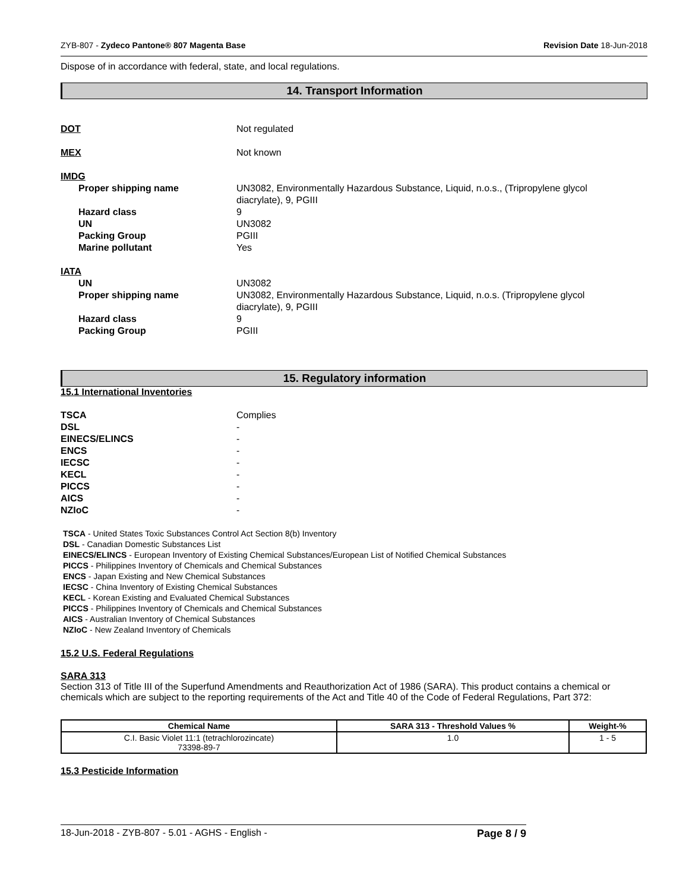ZYB-807 - Zydeco Pantone® 807 Magenta Base Revision Date 18-Jun-2018
Dispose of in accordance with federal, state, and local regulations.
14. Transport Information
DOT Not regulated
MEX Not known
IMDG
Proper shipping name UN3082, Environmentally Hazardous Substance, Liquid, n.o.s., (Tripropylene glycol
diacrylate), 9, PGIII
Hazard class 9
UN UN3082
Packing Group PGIII
Marine pollutant Yes
IATA
UN UN3082
Proper shipping name UN3082, Environmentally Hazardous Substance, Liquid, n.o.s. (Tripropylene glycol
diacrylate), 9, PGIII
Hazard class 9
Packing Group PGIII
15. Regulatory information
15.1 International Inventories
TSCA Complies
DSL -
EINECS/ELINCS -
ENCS -
IECSC -
KECL -
PICCS -
AICS -
NZIoC -
TSCA - United States Toxic Substances Control Act Section 8(b) Inventory
DSL - Canadian Domestic Substances List
EINECS/ELINCS - European Inventory of Existing Chemical Substances/European List of Notified Chemical Substances
PICCS - Philippines Inventory of Chemicals and Chemical Substances
ENCS - Japan Existing and New Chemical Substances
IECSC - China Inventory of Existing Chemical Substances
KECL - Korean Existing and Evaluated Chemical Substances
PICCS - Philippines Inventory of Chemicals and Chemical Substances
AICS - Australian Inventory of Chemical Substances
NZIoC - New Zealand Inventory of Chemicals
15.2 U.S. Federal Regulations
SARA 313
Section 313 of Title III of the Superfund Amendments and Reauthorization Act of 1986 (SARA). This product contains a chemical or chemicals which are subject to the reporting requirements of the Act and Title 40 of the Code of Federal Regulations, Part 372:
| Chemical Name | SARA 313 - Threshold Values % | Weight-% |
| --- | --- | --- |
| C.I. Basic Violet 11:1 (tetrachlorozincate) 73398-89-7 | 1.0 | 1 - 5 |
15.3 Pesticide Information
18-Jun-2018 - ZYB-807 - 5.01 - AGHS - English - Page 8 / 9